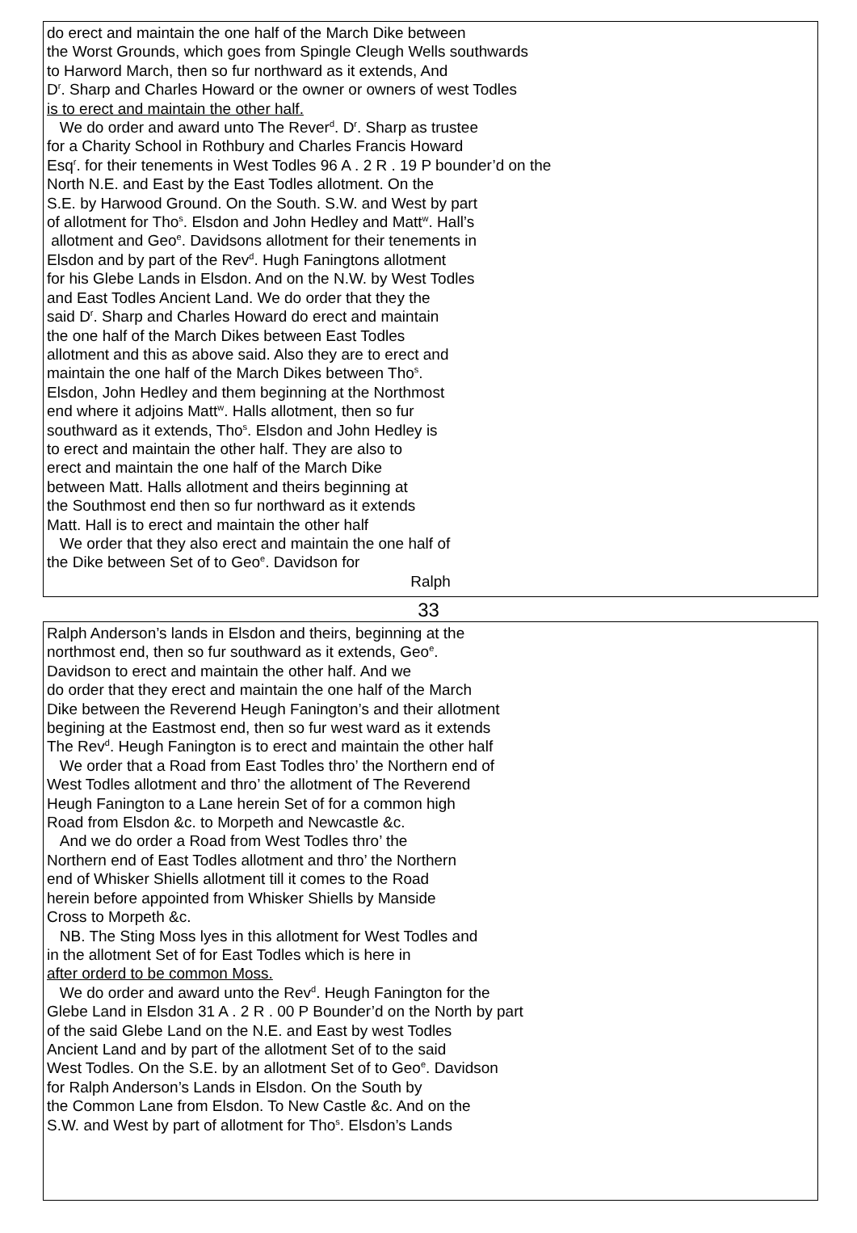do erect and maintain the one half of the March Dike between
the Worst Grounds, which goes from Spingle Cleugh Wells southwards
to Harword March, then so fur northward as it extends, And
D<sup>r</sup>. Sharp and Charles Howard or the owner or owners of west Todles
is to erect and maintain the other half.
We do order and award unto The Rever<sup>d</sup>. D<sup>r</sup>. Sharp as trustee
for a Charity School in Rothbury and Charles Francis Howard
Esq<sup>r</sup>. for their tenements in West Todles 96 A . 2 R . 19 P bounder’d on the
North N.E. and East by the East Todles allotment. On the
S.E. by Harwood Ground. On the South. S.W. and West by part
of allotment for Tho<sup>s</sup>. Elsdon and John Hedley and Matt<sup>w</sup>. Hall’s
allotment and Geo<sup>e</sup>. Davidsons allotment for their tenements in
Elsdon and by part of the Rev<sup>d</sup>. Hugh Faningtons allotment
for his Glebe Lands in Elsdon. And on the N.W. by West Todles
and East Todles Ancient Land. We do order that they the
said D<sup>r</sup>. Sharp and Charles Howard do erect and maintain
the one half of the March Dikes between East Todles
allotment and this as above said. Also they are to erect and
maintain the one half of the March Dikes between Tho<sup>s</sup>.
Elsdon, John Hedley and them beginning at the Northmost
end where it adjoins Matt<sup>w</sup>. Halls allotment, then so fur
southward as it extends, Tho<sup>s</sup>. Elsdon and John Hedley is
to erect and maintain the other half. They are also to
erect and maintain the one half of the March Dike
between Matt. Halls allotment and theirs beginning at
the Southmost end then so fur northward as it extends
Matt. Hall is to erect and maintain the other half
We order that they also erect and maintain the one half of
the Dike between Set of to Geo<sup>e</sup>. Davidson for
Ralph
33
Ralph Anderson’s lands in Elsdon and theirs, beginning at the
northmost end, then so fur southward as it extends, Geo<sup>e</sup>.
Davidson to erect and maintain the other half. And we
do order that they erect and maintain the one half of the March
Dike between the Reverend Heugh Fanington’s and their allotment
begining at the Eastmost end, then so fur west ward as it extends
The Rev<sup>d</sup>. Heugh Fanington is to erect and maintain the other half
We order that a Road from East Todles thro’ the Northern end of
West Todles allotment and thro’ the allotment of The Reverend
Heugh Fanington to a Lane herein Set of for a common high
Road from Elsdon &c. to Morpeth and Newcastle &c.
And we do order a Road from West Todles thro’ the
Northern end of East Todles allotment and thro’ the Northern
end of Whisker Shiells allotment till it comes to the Road
herein before appointed from Whisker Shiells by Manside
Cross to Morpeth &c.
NB. The Sting Moss lyes in this allotment for West Todles and
in the allotment Set of for East Todles which is here in
after orderd to be common Moss.
We do order and award unto the Rev<sup>d</sup>. Heugh Fanington for the
Glebe Land in Elsdon 31 A . 2 R . 00 P Bounder’d on the North by part
of the said Glebe Land on the N.E. and East by west Todles
Ancient Land and by part of the allotment Set of to the said
West Todles. On the S.E. by an allotment Set of to Geo<sup>e</sup>. Davidson
for Ralph Anderson’s Lands in Elsdon. On the South by
the Common Lane from Elsdon. To New Castle &c. And on the
S.W. and West by part of allotment for Tho<sup>s</sup>. Elsdon’s Lands